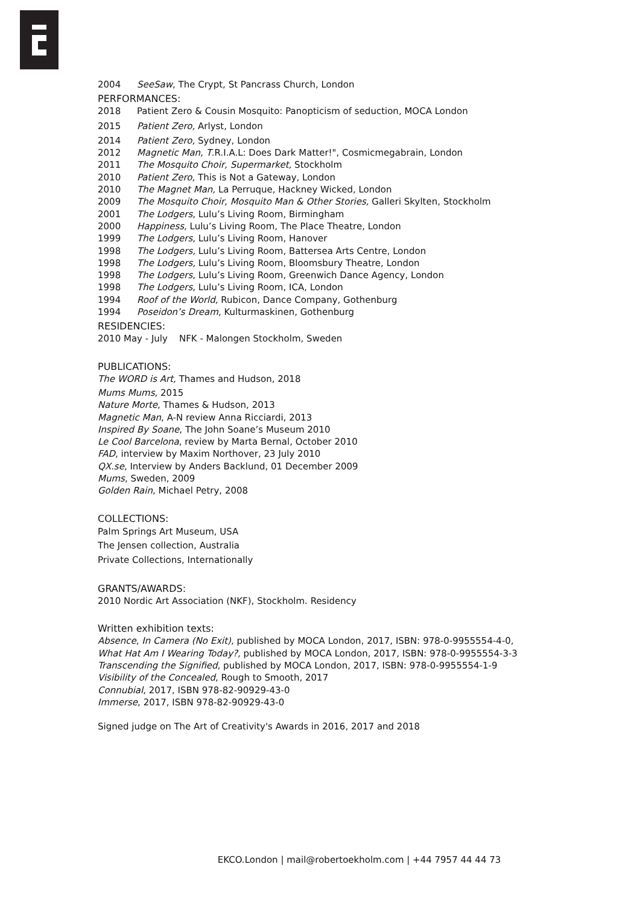2004 SeeSaw, The Crypt, St Pancrass Church, London
PERFORMANCES:
2018 Patient Zero & Cousin Mosquito: Panopticism of seduction, MOCA London
2015 Patient Zero, Arlyst, London
2014 Patient Zero, Sydney, London
2012 Magnetic Man, T.R.I.A.L: Does Dark Matter!", Cosmicmegabrain, London
2011 The Mosquito Choir, Supermarket, Stockholm
2010 Patient Zero, This is Not a Gateway, London
2010 The Magnet Man, La Perruque, Hackney Wicked, London
2009 The Mosquito Choir, Mosquito Man & Other Stories, Galleri Skylten, Stockholm
2001 The Lodgers, Lulu’s Living Room, Birmingham
2000 Happiness, Lulu’s Living Room, The Place Theatre, London
1999 The Lodgers, Lulu’s Living Room, Hanover
1998 The Lodgers, Lulu’s Living Room, Battersea Arts Centre, London
1998 The Lodgers, Lulu’s Living Room, Bloomsbury Theatre, London
1998 The Lodgers, Lulu’s Living Room, Greenwich Dance Agency, London
1998 The Lodgers, Lulu’s Living Room, ICA, London
1994 Roof of the World, Rubicon, Dance Company, Gothenburg
1994 Poseidon’s Dream, Kulturmaskinen, Gothenburg
RESIDENCIES:
2010 May - July NFK - Malongen Stockholm, Sweden
PUBLICATIONS:
The WORD is Art, Thames and Hudson, 2018
Mums Mums, 2015
Nature Morte, Thames & Hudson, 2013
Magnetic Man, A-N review Anna Ricciardi, 2013
Inspired By Soane, The John Soane’s Museum 2010
Le Cool Barcelona, review by Marta Bernal, October 2010
FAD, interview by Maxim Northover, 23 July 2010
QX.se, Interview by Anders Backlund, 01 December 2009
Mums, Sweden, 2009
Golden Rain, Michael Petry, 2008
COLLECTIONS:
Palm Springs Art Museum, USA
The Jensen collection, Australia
Private Collections, Internationally
GRANTS/AWARDS:
2010 Nordic Art Association (NKF), Stockholm. Residency
Written exhibition texts:
Absence, In Camera (No Exit), published by MOCA London, 2017, ISBN: 978-0-9955554-4-0,
What Hat Am I Wearing Today?, published by MOCA London, 2017, ISBN: 978-0-9955554-3-3
Transcending the Signified, published by MOCA London, 2017, ISBN: 978-0-9955554-1-9
Visibility of the Concealed, Rough to Smooth, 2017
Connubial, 2017, ISBN 978-82-90929-43-0
Immerse, 2017, ISBN 978-82-90929-43-0
Signed judge on The Art of Creativity's Awards in 2016, 2017 and 2018
EKCO.London | mail@robertoekholm.com | +44 7957 44 44 73